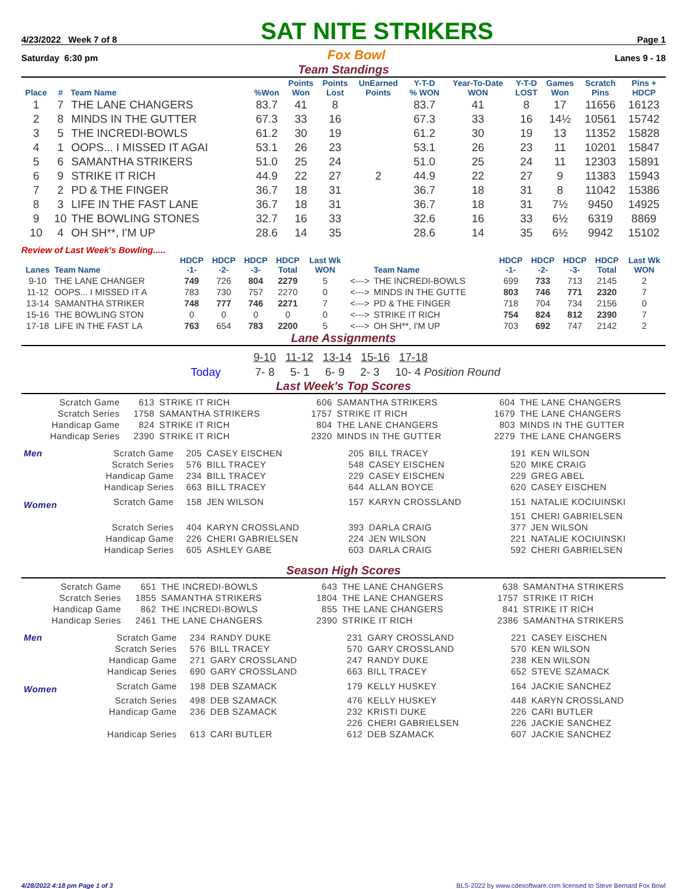4/23/2022 Week 7 of 8
SAT NITE STRIKERS
Page 1
Saturday 6:30 pm Fox Bowl Lanes 9 - 18
Team Standings
| Place | # | Team Name | %Won | Points Won | Points Lost | UnEarned Points | Y-T-D % WON | Year-To-Date WON | Y-T-D LOST | Games Won | Scratch Pins | Pins + HDCP |
| --- | --- | --- | --- | --- | --- | --- | --- | --- | --- | --- | --- | --- |
| 1 | 7 | THE LANE CHANGERS | 83.7 | 41 | 8 | | 83.7 | 41 | 8 | 17 | 11656 | 16123 |
| 2 | 8 | MINDS IN THE GUTTER | 67.3 | 33 | 16 | | 67.3 | 33 | 16 | 14½ | 10561 | 15742 |
| 3 | 5 | THE INCREDI-BOWLS | 61.2 | 30 | 19 | | 61.2 | 30 | 19 | 13 | 11352 | 15828 |
| 4 | 1 | OOPS... I MISSED IT AGAI | 53.1 | 26 | 23 | | 53.1 | 26 | 23 | 11 | 10201 | 15847 |
| 5 | 6 | SAMANTHA STRIKERS | 51.0 | 25 | 24 | | 51.0 | 25 | 24 | 11 | 12303 | 15891 |
| 6 | 9 | STRIKE IT RICH | 44.9 | 22 | 27 | 2 | 44.9 | 22 | 27 | 9 | 11383 | 15943 |
| 7 | 2 | PD & THE FINGER | 36.7 | 18 | 31 | | 36.7 | 18 | 31 | 8 | 11042 | 15386 |
| 8 | 3 | LIFE IN THE FAST LANE | 36.7 | 18 | 31 | | 36.7 | 18 | 31 | 7½ | 9450 | 14925 |
| 9 | 10 | THE BOWLING STONES | 32.7 | 16 | 33 | | 32.6 | 16 | 33 | 6½ | 6319 | 8869 |
| 10 | 4 | OH SH**, I'M UP | 28.6 | 14 | 35 | | 28.6 | 14 | 35 | 6½ | 9942 | 15102 |
Review of Last Week's Bowling.....
| Lanes | Team Name | HDCP -1- | HDCP -2- | HDCP -3- | HDCP Total | Last Wk WON | | Team Name | HDCP -1- | HDCP -2- | HDCP -3- | HDCP Total | Last Wk WON |
| --- | --- | --- | --- | --- | --- | --- | --- | --- | --- | --- | --- | --- | --- |
| 9-10 | THE LANE CHANGER | 749 | 726 | 804 | 2279 | 5 | <---> | THE INCREDI-BOWLS | 699 | 733 | 713 | 2145 | 2 |
| 11-12 | OOPS... I MISSED IT A | 783 | 730 | 757 | 2270 | 0 | <---> | MINDS IN THE GUTTE | 803 | 746 | 771 | 2320 | 7 |
| 13-14 | SAMANTHA STRIKER | 748 | 777 | 746 | 2271 | 7 | <---> | PD & THE FINGER | 718 | 704 | 734 | 2156 | 0 |
| 15-16 | THE BOWLING STON | 0 | 0 | 0 | 0 | 0 | <---> | STRIKE IT RICH | 754 | 824 | 812 | 2390 | 7 |
| 17-18 | LIFE IN THE FAST LA | 763 | 654 | 783 | 2200 | 5 | <---> | OH SH**, I'M UP | 703 | 692 | 747 | 2142 | 2 |
Lane Assignments
9-10 11-12 13-14 15-16 17-18
Today 7- 8 5- 1 6- 9 2- 3 10- 4 Position Round
Last Week's Top Scores
| Scratch Game | 613 | STRIKE IT RICH | 606 | SAMANTHA STRIKERS | 604 | THE LANE CHANGERS |
| Scratch Series | 1758 | SAMANTHA STRIKERS | 1757 | STRIKE IT RICH | 1679 | THE LANE CHANGERS |
| Handicap Game | 824 | STRIKE IT RICH | 804 | THE LANE CHANGERS | 803 | MINDS IN THE GUTTER |
| Handicap Series | 2390 | STRIKE IT RICH | 2320 | MINDS IN THE GUTTER | 2279 | THE LANE CHANGERS |
| Men | Scratch Game | 205 | CASEY EISCHEN | 205 | BILL TRACEY | 191 | KEN WILSON |
| | Scratch Series | 576 | BILL TRACEY | 548 | CASEY EISCHEN | 520 | MIKE CRAIG |
| | Handicap Game | 234 | BILL TRACEY | 229 | CASEY EISCHEN | 229 | GREG ABEL |
| | Handicap Series | 663 | BILL TRACEY | 644 | ALLAN BOYCE | 620 | CASEY EISCHEN |
| Women | Scratch Game | 158 | JEN WILSON | 157 | KARYN CROSSLAND | 151 | NATALIE KOCIUINSKI |
| | | | | | | 151 | CHERI GABRIELSEN |
| | Scratch Series | 404 | KARYN CROSSLAND | 393 | DARLA CRAIG | 377 | JEN WILSON |
| | Handicap Game | 226 | CHERI GABRIELSEN | 224 | JEN WILSON | 221 | NATALIE KOCIUINSKI |
| | Handicap Series | 605 | ASHLEY GABE | 603 | DARLA CRAIG | 592 | CHERI GABRIELSEN |
Season High Scores
| Scratch Game | 651 | THE INCREDI-BOWLS | 643 | THE LANE CHANGERS | 638 | SAMANTHA STRIKERS |
| Scratch Series | 1855 | SAMANTHA STRIKERS | 1804 | THE LANE CHANGERS | 1757 | STRIKE IT RICH |
| Handicap Game | 862 | THE INCREDI-BOWLS | 855 | THE LANE CHANGERS | 841 | STRIKE IT RICH |
| Handicap Series | 2461 | THE LANE CHANGERS | 2390 | STRIKE IT RICH | 2386 | SAMANTHA STRIKERS |
| Men | Scratch Game | 234 | RANDY DUKE | 231 | GARY CROSSLAND | 221 | CASEY EISCHEN |
| | Scratch Series | 576 | BILL TRACEY | 570 | GARY CROSSLAND | 570 | KEN WILSON |
| | Handicap Game | 271 | GARY CROSSLAND | 247 | RANDY DUKE | 238 | KEN WILSON |
| | Handicap Series | 690 | GARY CROSSLAND | 663 | BILL TRACEY | 652 | STEVE SZAMACK |
| Women | Scratch Game | 198 | DEB SZAMACK | 179 | KELLY HUSKEY | 164 | JACKIE SANCHEZ |
| | Scratch Series | 498 | DEB SZAMACK | 476 | KELLY HUSKEY | 448 | KARYN CROSSLAND |
| | Handicap Game | 236 | DEB SZAMACK | 232 | KRISTI DUKE | 226 | CARI BUTLER |
| | | | | 226 | CHERI GABRIELSEN | 226 | JACKIE SANCHEZ |
| | Handicap Series | 613 | CARI BUTLER | 612 | DEB SZAMACK | 607 | JACKIE SANCHEZ |
4/28/2022 4:18 pm Page 1 of 3 BLS-2022 by www.cdesoftware.com licensed to Steve Bernard Fox Bowl